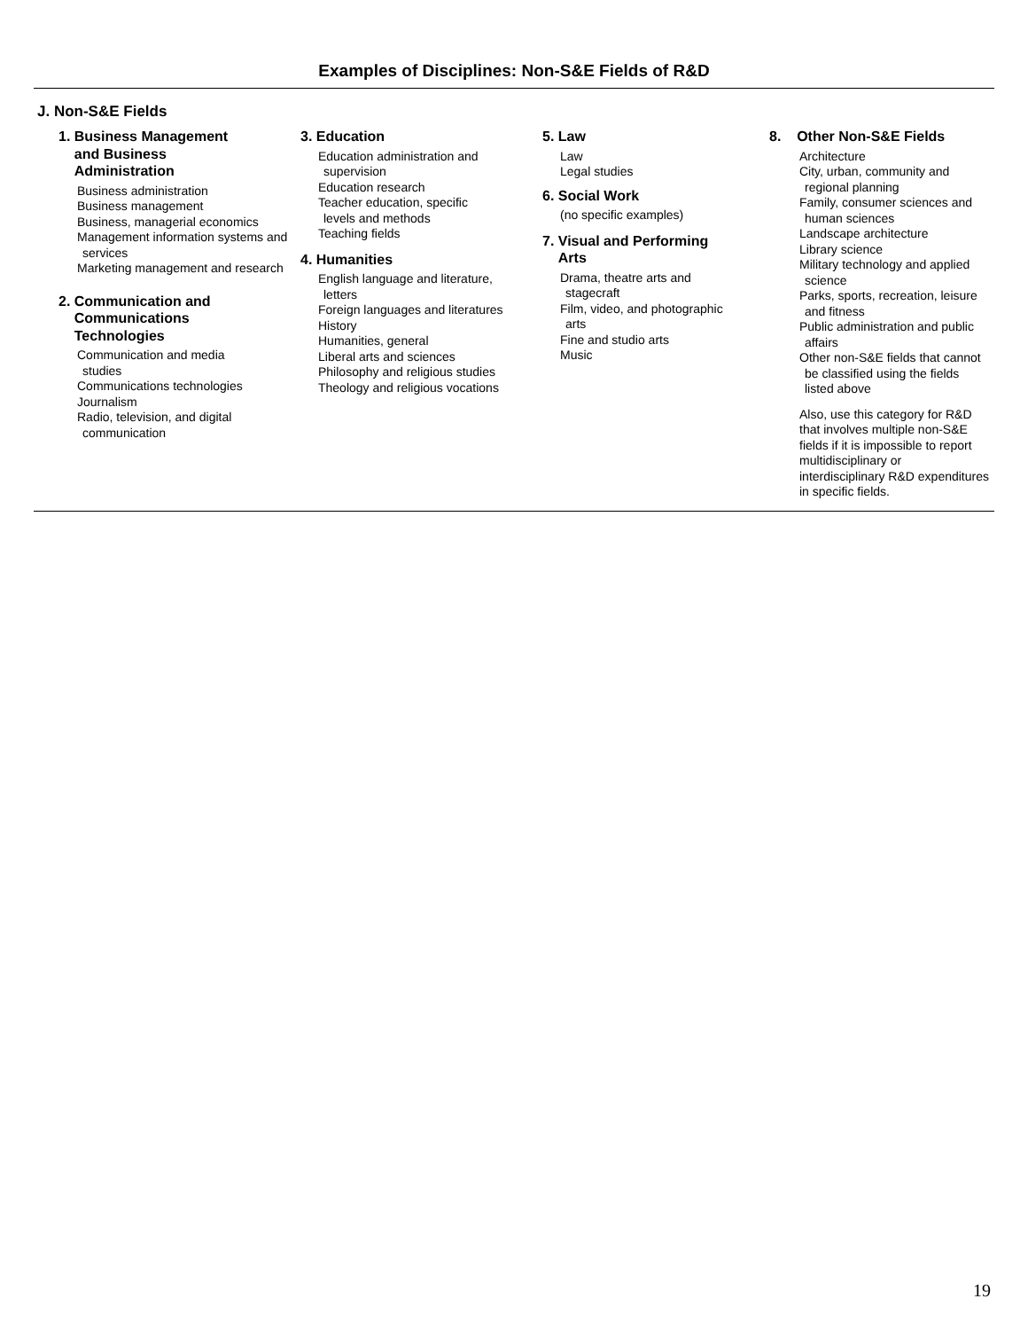Examples of Disciplines: Non-S&E Fields of R&D
J. Non-S&E Fields
1. Business Management
and Business
Administration
Business administration
Business management
Business, managerial economics
Management information systems and services
Marketing management and research
2. Communication and
Communications
Technologies
Communication and media studies
Communications technologies
Journalism
Radio, television, and digital communication
3. Education
Education administration and supervision
Education research
Teacher education, specific levels and methods
Teaching fields
4. Humanities
English language and literature, letters
Foreign languages and literatures
History
Humanities, general
Liberal arts and sciences
Philosophy and religious studies
Theology and religious vocations
5. Law
Law
Legal studies
6. Social Work
(no specific examples)
7. Visual and Performing
Arts
Drama, theatre arts and stagecraft
Film, video, and photographic arts
Fine and studio arts
Music
8. Other Non-S&E Fields
Architecture
City, urban, community and regional planning
Family, consumer sciences and human sciences
Landscape architecture
Library science
Military technology and applied science
Parks, sports, recreation, leisure and fitness
Public administration and public affairs
Other non-S&E fields that cannot be classified using the fields listed above
Also, use this category for R&D that involves multiple non-S&E fields if it is impossible to report multidisciplinary or interdisciplinary R&D expenditures in specific fields.
19